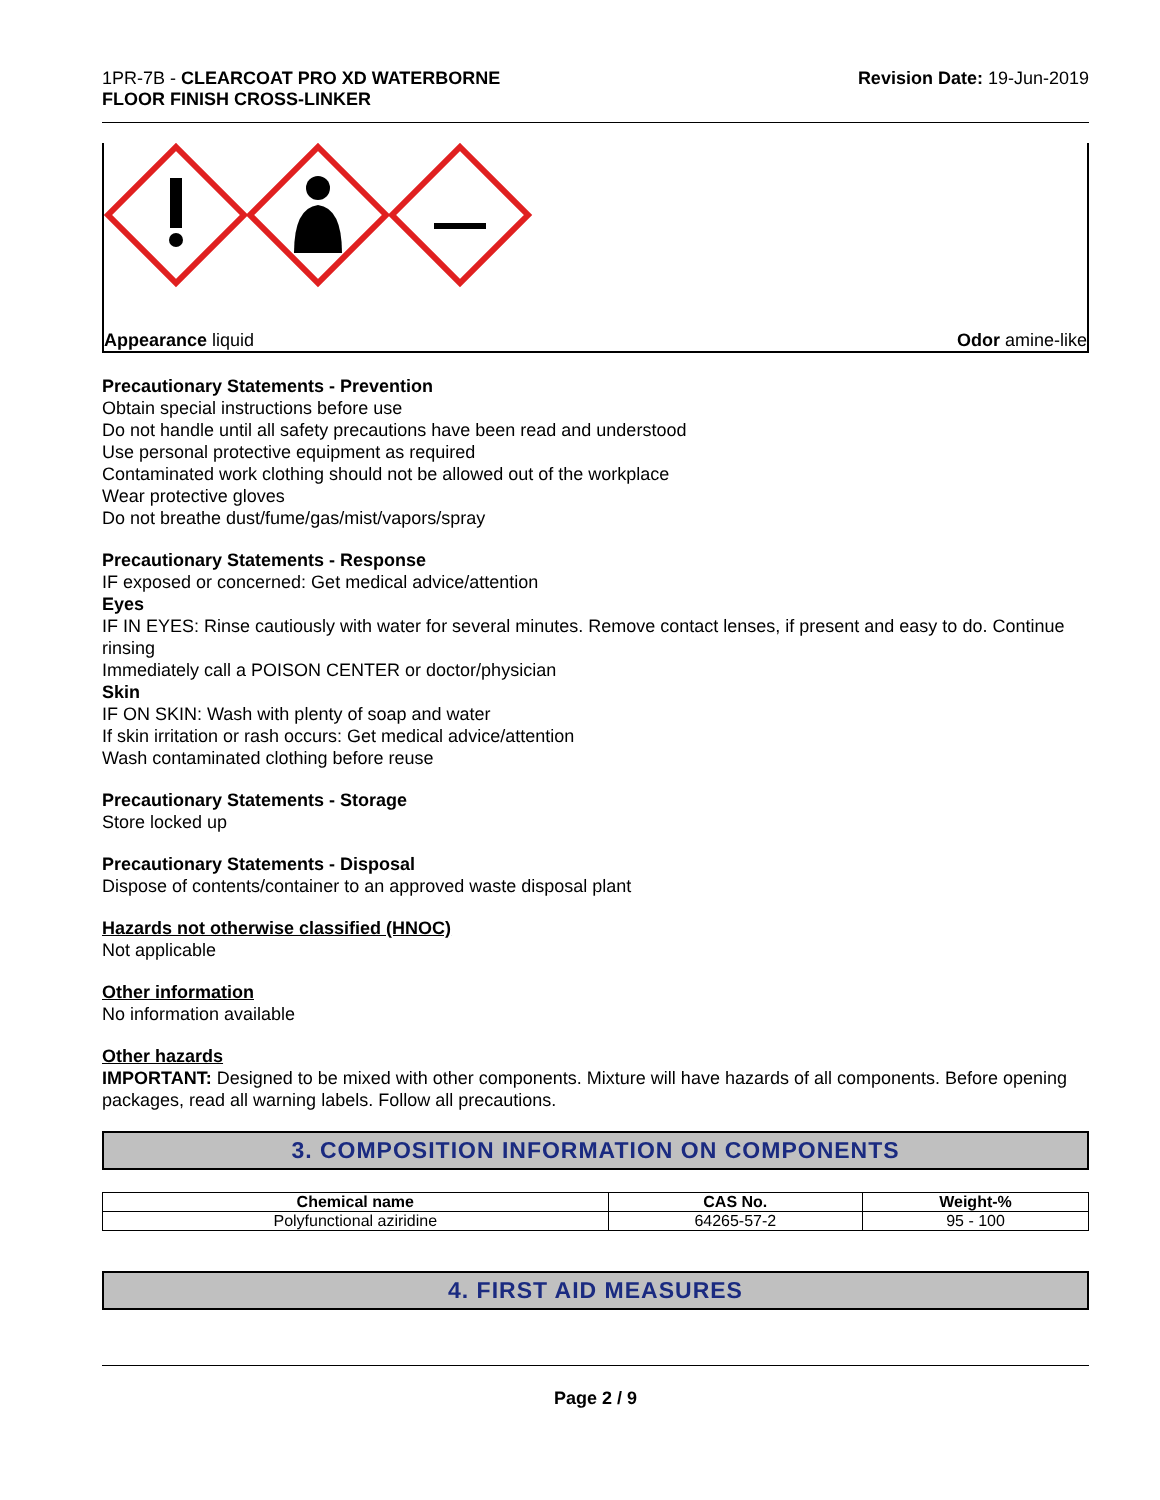1PR-7B - CLEARCOAT PRO XD WATERBORNE
FLOOR FINISH CROSS-LINKER
Revision Date: 19-Jun-2019
Appearance liquid Odor amine-like
Precautionary Statements - Prevention
Obtain special instructions before use
Do not handle until all safety precautions have been read and understood
Use personal protective equipment as required
Contaminated work clothing should not be allowed out of the workplace
Wear protective gloves
Do not breathe dust/fume/gas/mist/vapors/spray
Precautionary Statements - Response
IF exposed or concerned: Get medical advice/attention
Eyes
IF IN EYES: Rinse cautiously with water for several minutes. Remove contact lenses, if present and easy to do. Continue rinsing
Immediately call a POISON CENTER or doctor/physician
Skin
IF ON SKIN: Wash with plenty of soap and water
If skin irritation or rash occurs: Get medical advice/attention
Wash contaminated clothing before reuse
Precautionary Statements - Storage
Store locked up
Precautionary Statements - Disposal
Dispose of contents/container to an approved waste disposal plant
Hazards not otherwise classified (HNOC)
Not applicable
Other information
No information available
Other hazards
IMPORTANT: Designed to be mixed with other components. Mixture will have hazards of all components. Before opening packages, read all warning labels. Follow all precautions.
3. COMPOSITION INFORMATION ON COMPONENTS
| Chemical name | CAS No. | Weight-% |
| --- | --- | --- |
| Polyfunctional aziridine | 64265-57-2 | 95 - 100 |
4. FIRST AID MEASURES
Page 2 / 9